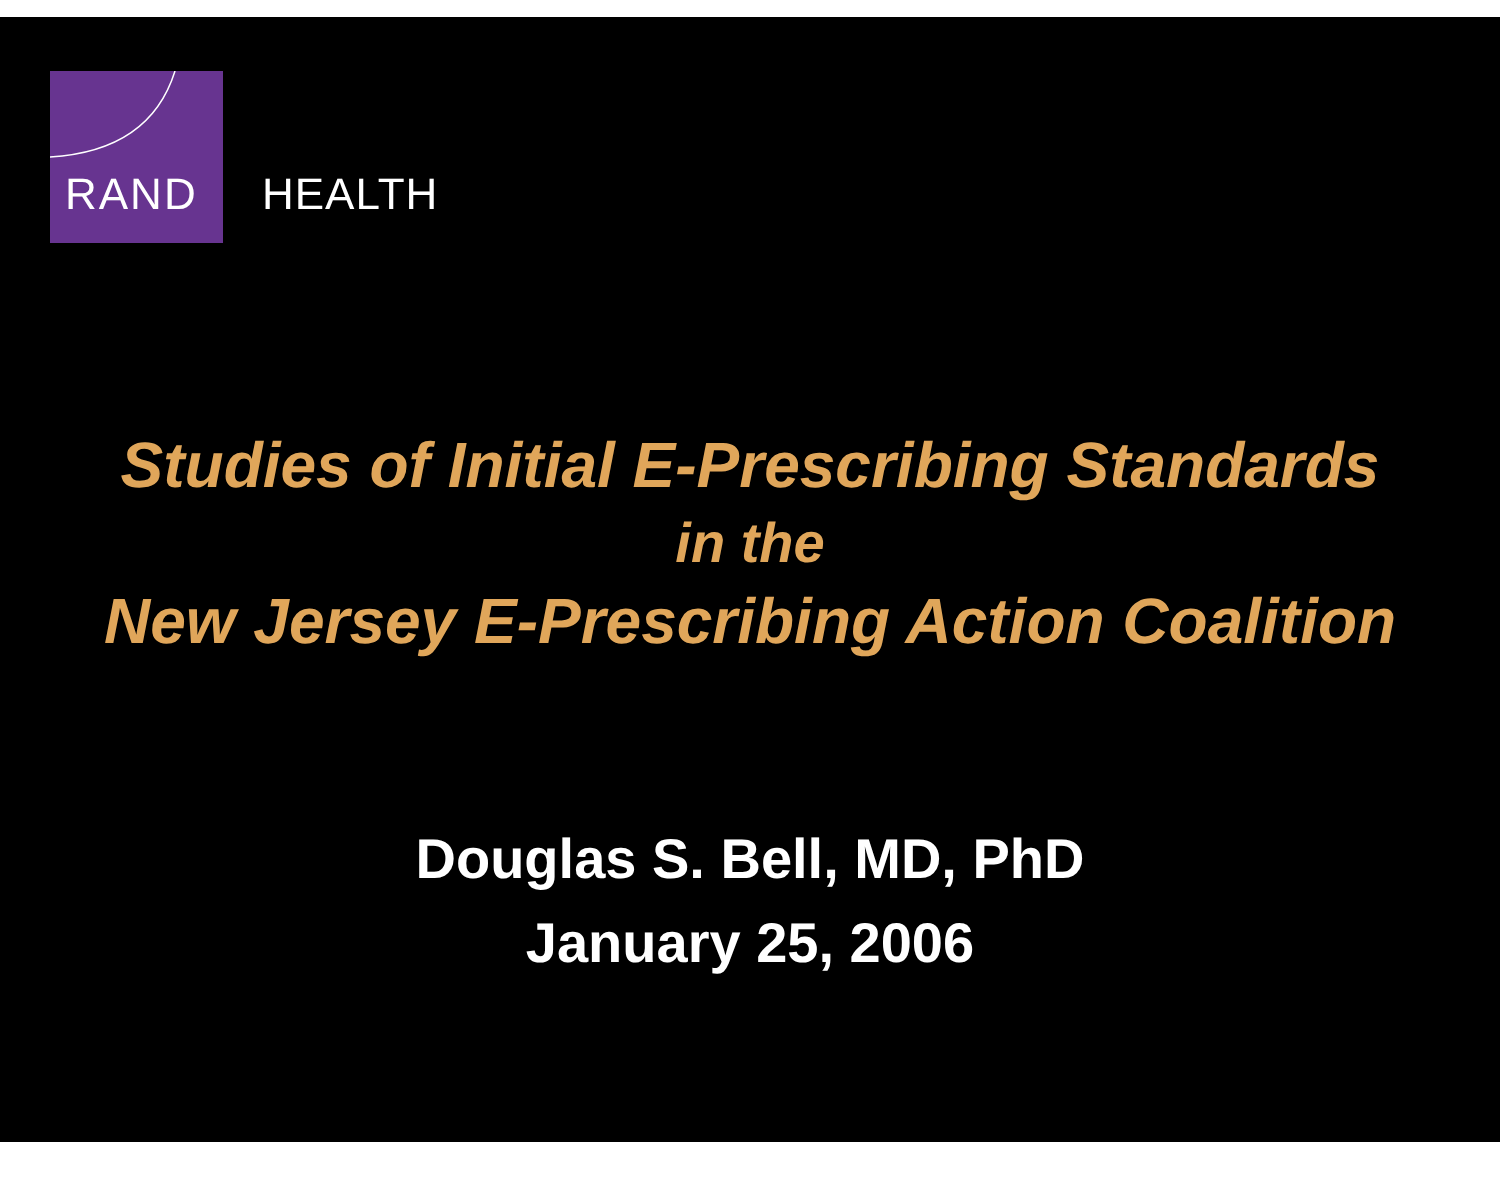RAND
HEALTH
Studies of Initial E-Prescribing Standards
in the
New Jersey E-Prescribing Action Coalition
Douglas S. Bell, MD, PhD
January 25, 2006